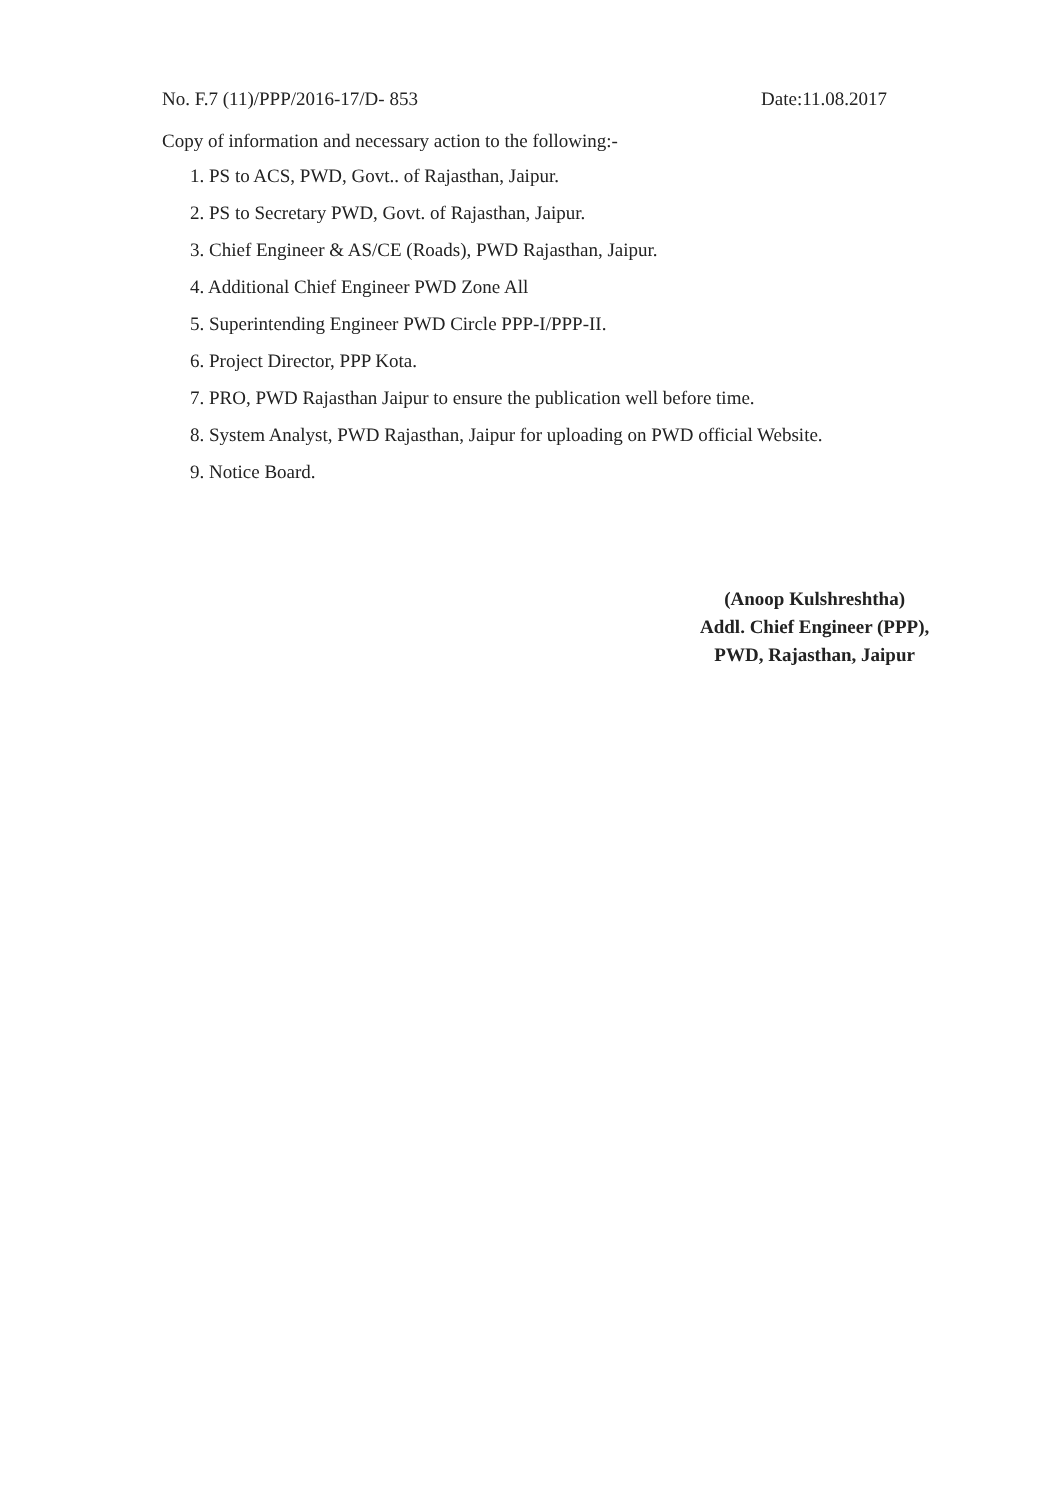No. F.7 (11)/PPP/2016-17/D- 853 Date:11.08.2017
Copy of information and necessary action to the following:-
1. PS to ACS, PWD, Govt.. of Rajasthan, Jaipur.
2. PS to Secretary PWD, Govt. of Rajasthan, Jaipur.
3. Chief Engineer & AS/CE (Roads), PWD Rajasthan, Jaipur.
4. Additional Chief Engineer PWD Zone All
5. Superintending Engineer PWD Circle PPP-I/PPP-II.
6. Project Director, PPP Kota.
7. PRO, PWD Rajasthan Jaipur to ensure the publication well before time.
8. System Analyst, PWD Rajasthan, Jaipur for uploading on PWD official Website.
9. Notice Board.
(Anoop Kulshreshtha)
Addl. Chief Engineer (PPP),
PWD, Rajasthan, Jaipur